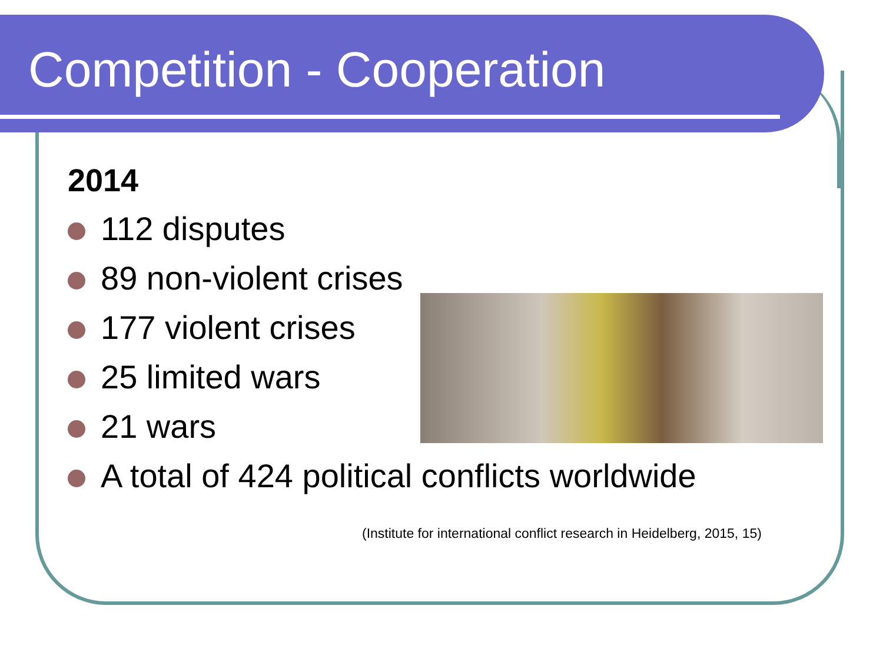Competition - Cooperation
2014
112 disputes
89 non-violent crises
177 violent crises
25 limited wars
21 wars
A total of 424 political conflicts worldwide
(Institute for international conflict research in Heidelberg, 2015, 15)